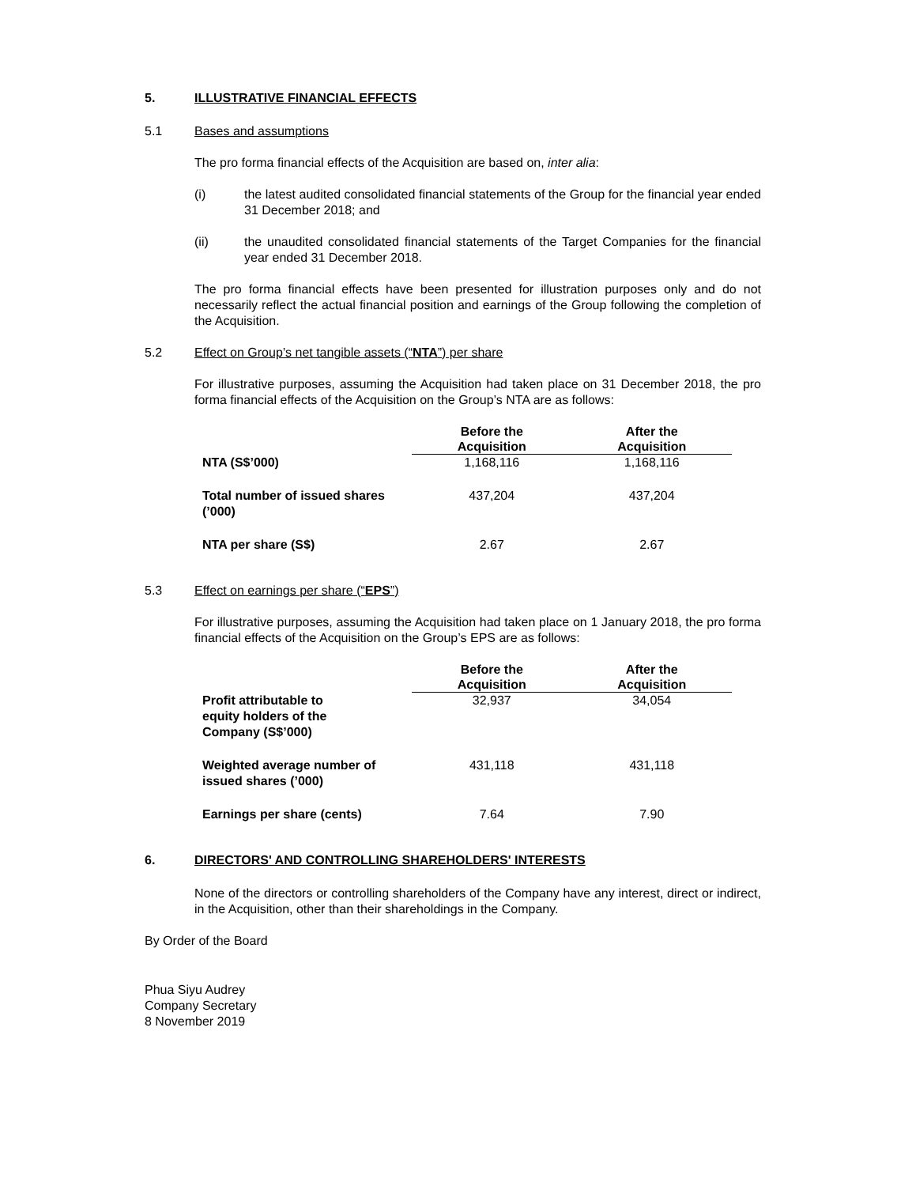5. ILLUSTRATIVE FINANCIAL EFFECTS
5.1 Bases and assumptions
The pro forma financial effects of the Acquisition are based on, inter alia:
(i) the latest audited consolidated financial statements of the Group for the financial year ended 31 December 2018; and
(ii) the unaudited consolidated financial statements of the Target Companies for the financial year ended 31 December 2018.
The pro forma financial effects have been presented for illustration purposes only and do not necessarily reflect the actual financial position and earnings of the Group following the completion of the Acquisition.
5.2 Effect on Group’s net tangible assets (“NTA”) per share
For illustrative purposes, assuming the Acquisition had taken place on 31 December 2018, the pro forma financial effects of the Acquisition on the Group’s NTA are as follows:
| | Before the Acquisition | After the Acquisition |
| --- | --- | --- |
| NTA (S$’000) | 1,168,116 | 1,168,116 |
| Total number of issued shares (’000) | 437,204 | 437,204 |
| NTA per share (S$) | 2.67 | 2.67 |
5.3 Effect on earnings per share (“EPS”)
For illustrative purposes, assuming the Acquisition had taken place on 1 January 2018, the pro forma financial effects of the Acquisition on the Group’s EPS are as follows:
| | Before the Acquisition | After the Acquisition |
| --- | --- | --- |
| Profit attributable to equity holders of the Company (S$’000) | 32,937 | 34,054 |
| Weighted average number of issued shares (’000) | 431,118 | 431,118 |
| Earnings per share (cents) | 7.64 | 7.90 |
6. DIRECTORS' AND CONTROLLING SHAREHOLDERS' INTERESTS
None of the directors or controlling shareholders of the Company have any interest, direct or indirect, in the Acquisition, other than their shareholdings in the Company.
By Order of the Board
Phua Siyu Audrey
Company Secretary
8 November 2019